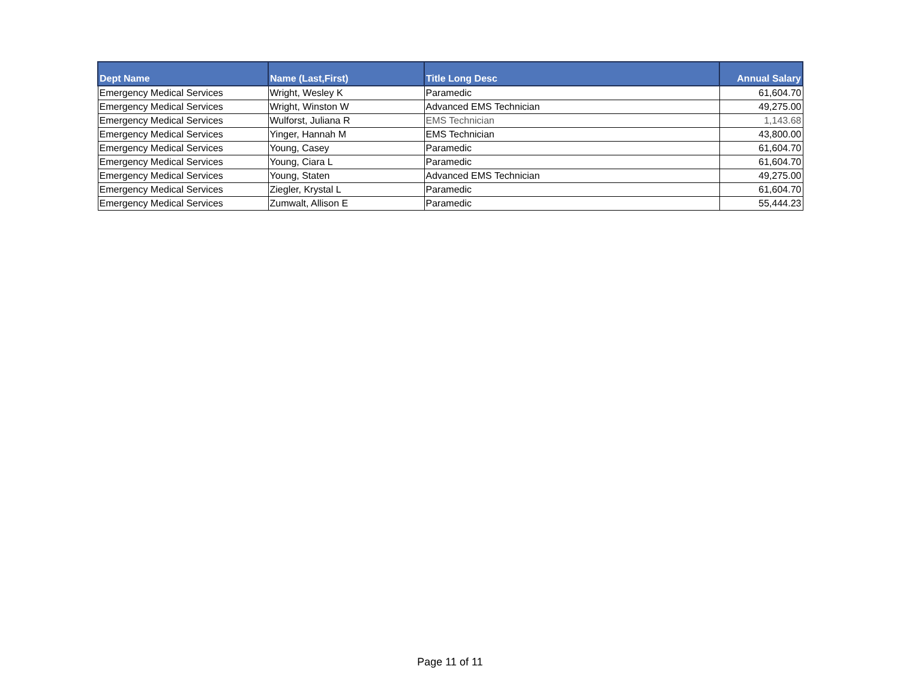| Dept Name | Name (Last,First) | Title Long Desc | Annual Salary |
| --- | --- | --- | --- |
| Emergency Medical Services | Wright, Wesley K | Paramedic | 61,604.70 |
| Emergency Medical Services | Wright, Winston W | Advanced EMS Technician | 49,275.00 |
| Emergency Medical Services | Wulforst, Juliana R | EMS Technician | 1,143.68 |
| Emergency Medical Services | Yinger, Hannah M | EMS Technician | 43,800.00 |
| Emergency Medical Services | Young, Casey | Paramedic | 61,604.70 |
| Emergency Medical Services | Young, Ciara L | Paramedic | 61,604.70 |
| Emergency Medical Services | Young, Staten | Advanced EMS Technician | 49,275.00 |
| Emergency Medical Services | Ziegler, Krystal L | Paramedic | 61,604.70 |
| Emergency Medical Services | Zumwalt, Allison E | Paramedic | 55,444.23 |
Page 11 of 11